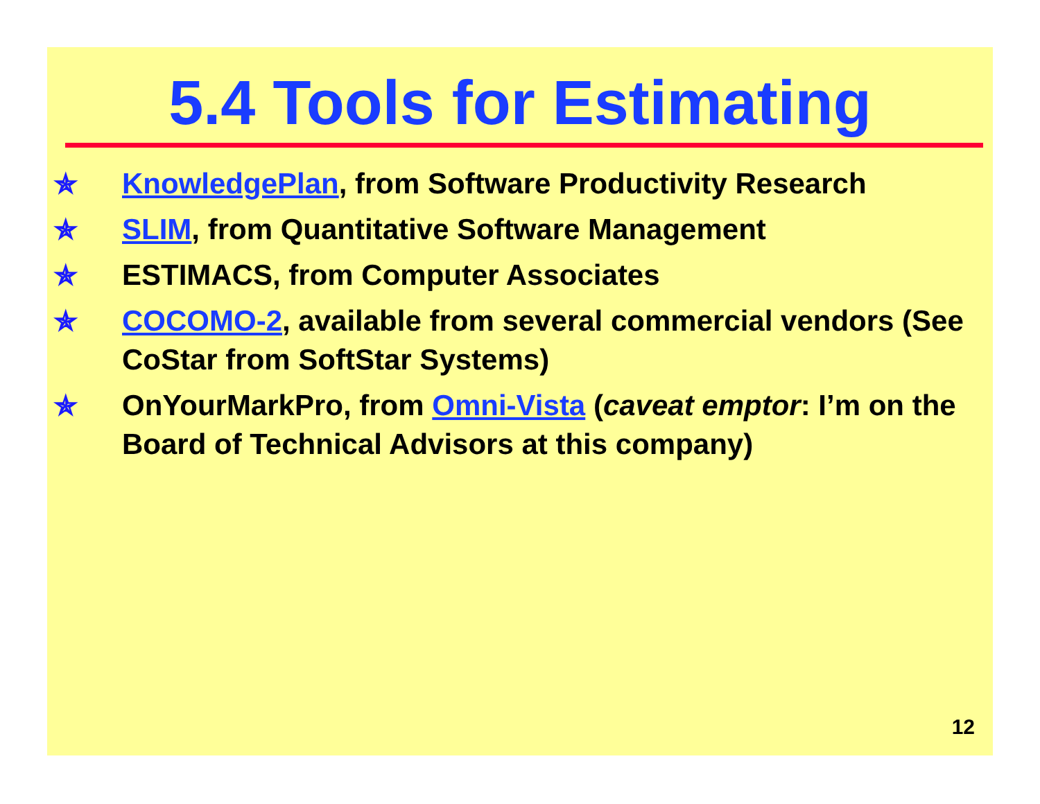5.4 Tools for Estimating
✯ KnowledgePlan, from Software Productivity Research
✯ SLIM, from Quantitative Software Management
✯ ESTIMACS, from Computer Associates
✯ COCOMO-2, available from several commercial vendors (See CoStar from SoftStar Systems)
✯ OnYourMarkPro, from Omni-Vista (caveat emptor: I’m on the Board of Technical Advisors at this company)
12